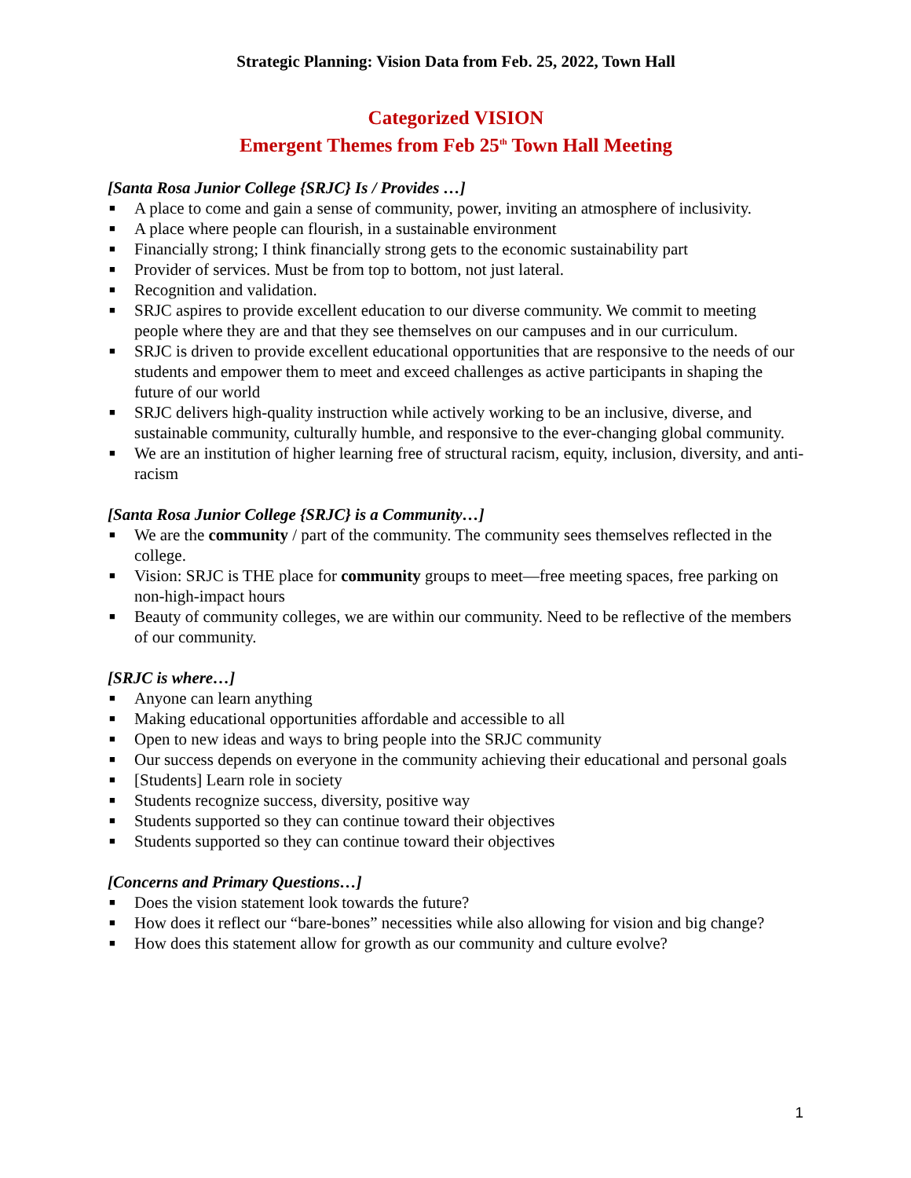Strategic Planning: Vision Data from Feb. 25, 2022, Town Hall
Categorized VISION
Emergent Themes from Feb 25<sup>th</sup> Town Hall Meeting
[Santa Rosa Junior College {SRJC} Is / Provides …]
■ A place to come and gain a sense of community, power, inviting an atmosphere of inclusivity.
■ A place where people can flourish, in a sustainable environment
■ Financially strong; I think financially strong gets to the economic sustainability part
■ Provider of services. Must be from top to bottom, not just lateral.
■ Recognition and validation.
■ SRJC aspires to provide excellent education to our diverse community. We commit to meeting people where they are and that they see themselves on our campuses and in our curriculum.
■ SRJC is driven to provide excellent educational opportunities that are responsive to the needs of our students and empower them to meet and exceed challenges as active participants in shaping the future of our world
■ SRJC delivers high-quality instruction while actively working to be an inclusive, diverse, and sustainable community, culturally humble, and responsive to the ever-changing global community.
■ We are an institution of higher learning free of structural racism, equity, inclusion, diversity, and anti-racism
[Santa Rosa Junior College {SRJC} is a Community…]
■ We are the community / part of the community. The community sees themselves reflected in the college.
■ Vision: SRJC is THE place for community groups to meet—free meeting spaces, free parking on non-high-impact hours
■ Beauty of community colleges, we are within our community. Need to be reflective of the members of our community.
[SRJC is where…]
■ Anyone can learn anything
■ Making educational opportunities affordable and accessible to all
■ Open to new ideas and ways to bring people into the SRJC community
■ Our success depends on everyone in the community achieving their educational and personal goals
■ [Students] Learn role in society
■ Students recognize success, diversity, positive way
■ Students supported so they can continue toward their objectives
■ Students supported so they can continue toward their objectives
[Concerns and Primary Questions…]
■ Does the vision statement look towards the future?
■ How does it reflect our “bare-bones” necessities while also allowing for vision and big change?
■ How does this statement allow for growth as our community and culture evolve?
1